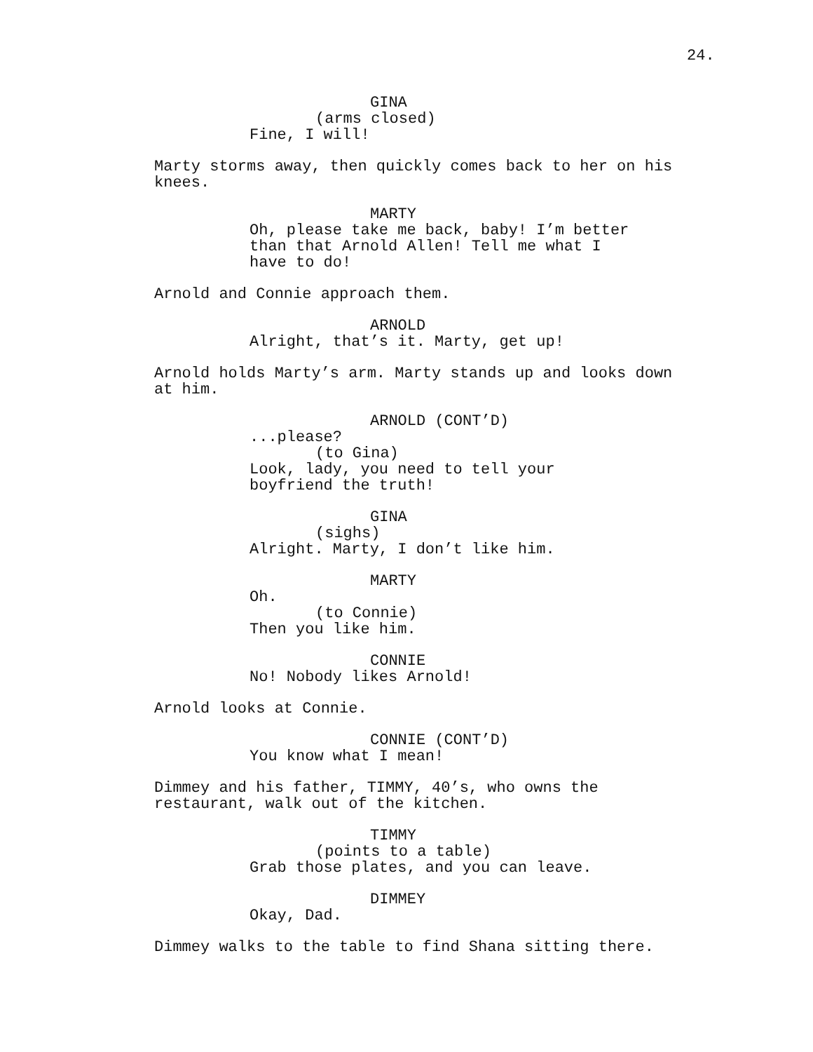24.
GINA
(arms closed)
Fine, I will!
Marty storms away, then quickly comes back to her on his knees.
MARTY
Oh, please take me back, baby! I’m better than that Arnold Allen! Tell me what I have to do!
Arnold and Connie approach them.
ARNOLD
Alright, that’s it. Marty, get up!
Arnold holds Marty’s arm. Marty stands up and looks down at him.
ARNOLD (CONT’D)
...please?
(to Gina)
Look, lady, you need to tell your
boyfriend the truth!
GINA
(sighs)
Alright. Marty, I don’t like him.
MARTY
Oh.
(to Connie)
Then you like him.
CONNIE
No! Nobody likes Arnold!
Arnold looks at Connie.
CONNIE (CONT’D)
You know what I mean!
Dimmey and his father, TIMMY, 40’s, who owns the
restaurant, walk out of the kitchen.
TIMMY
(points to a table)
Grab those plates, and you can leave.
DIMMEY
Okay, Dad.
Dimmey walks to the table to find Shana sitting there.